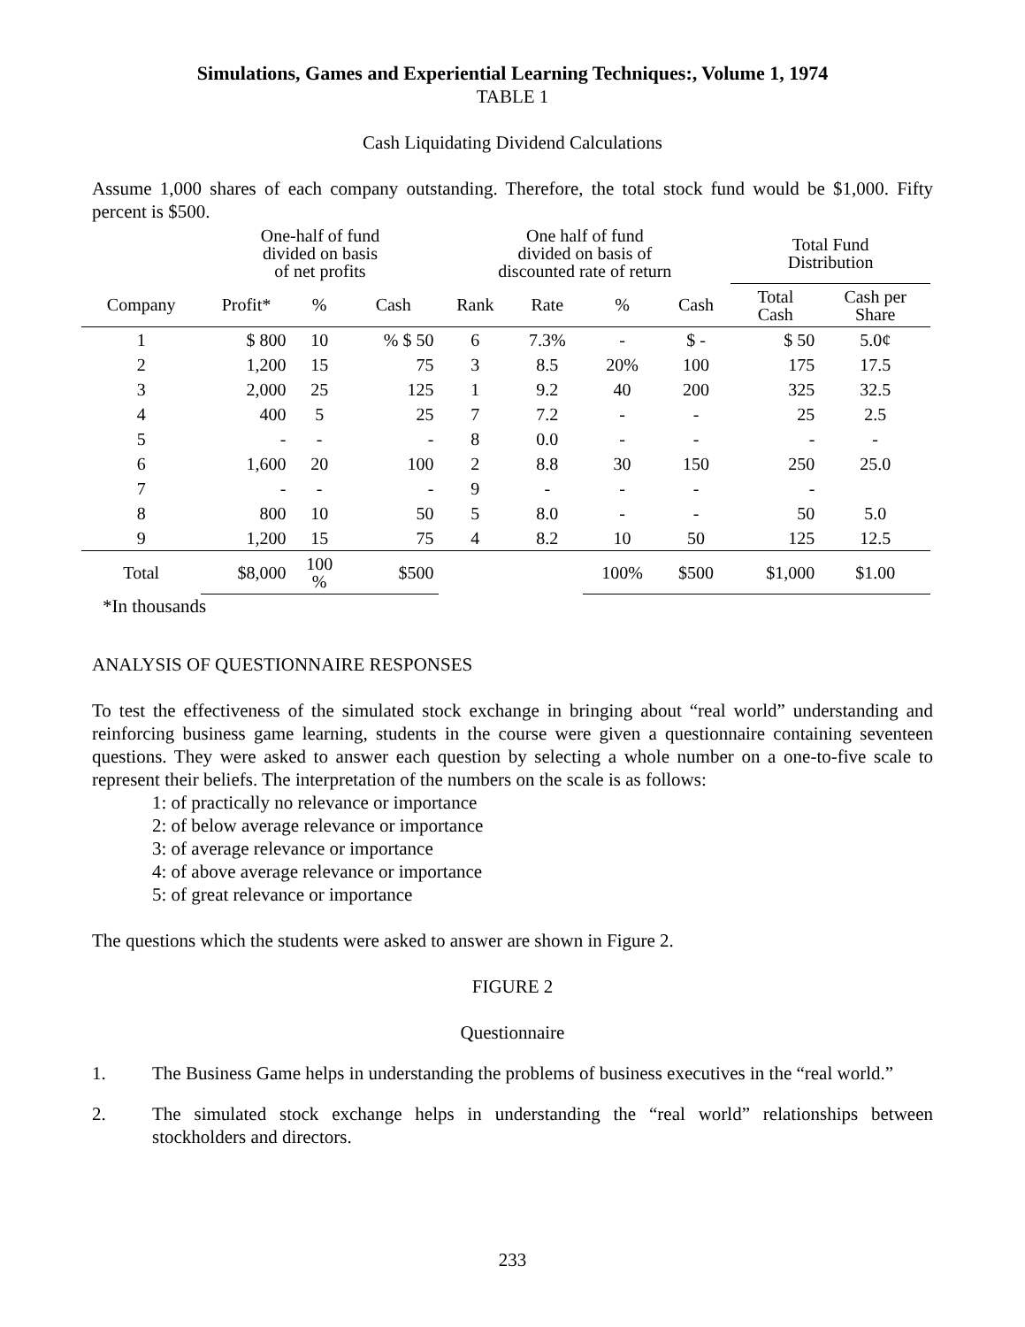Simulations, Games and Experiential Learning Techniques:, Volume 1, 1974
TABLE 1
Cash Liquidating Dividend Calculations
Assume 1,000 shares of each company outstanding. Therefore, the total stock fund would be $1,000. Fifty percent is $500.
| | One-half of fund divided on basis of net profits | | | One half of fund divided on basis of discounted rate of return | | | | Total Fund Distribution | |
| --- | --- | --- | --- | --- | --- | --- | --- | --- | --- |
| Company | Profit* | % | Cash | Rank | Rate | % | Cash | Total Cash | Cash per Share |
| 1 | $ 800 | 10 | % $ 50 | 6 | 7.3% | - | $ - | $ 50 | 5.0¢ |
| 2 | 1,200 | 15 | 75 | 3 | 8.5 | 20% | 100 | 175 | 17.5 |
| 3 | 2,000 | 25 | 125 | 1 | 9.2 | 40 | 200 | 325 | 32.5 |
| 4 | 400 | 5 | 25 | 7 | 7.2 | - | - | 25 | 2.5 |
| 5 | - | - | - | 8 | 0.0 | - | - | - | - |
| 6 | 1,600 | 20 | 100 | 2 | 8.8 | 30 | 150 | 250 | 25.0 |
| 7 | - | - | - | 9 | - | - | - | - | |
| 8 | 800 | 10 | 50 | 5 | 8.0 | - | - | 50 | 5.0 |
| 9 | 1,200 | 15 | 75 | 4 | 8.2 | 10 | 50 | 125 | 12.5 |
| Total | $8,000 | 100 % | $500 | | | 100% | $500 | $1,000 | $1.00 |
*In thousands
ANALYSIS OF QUESTIONNAIRE RESPONSES
To test the effectiveness of the simulated stock exchange in bringing about “real world” understanding and reinforcing business game learning, students in the course were given a questionnaire containing seventeen questions. They were asked to answer each question by selecting a whole number on a one-to-five scale to represent their beliefs. The interpretation of the numbers on the scale is as follows:
1: of practically no relevance or importance
2: of below average relevance or importance
3: of average relevance or importance
4: of above average relevance or importance
5: of great relevance or importance
The questions which the students were asked to answer are shown in Figure 2.
FIGURE 2
Questionnaire
1.
The Business Game helps in understanding the problems of business executives in the “real world.”
2.
The simulated stock exchange helps in understanding the “real world” relationships between stockholders and directors.
233